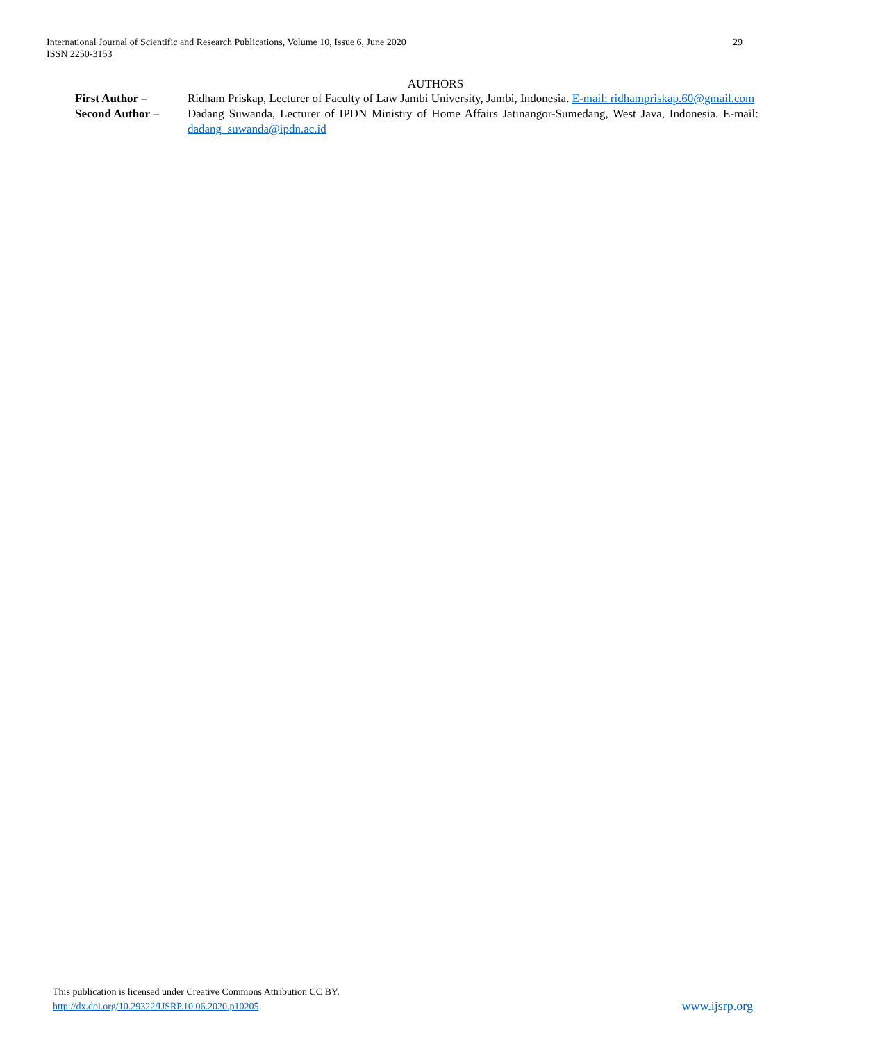International Journal of Scientific and Research Publications, Volume 10, Issue 6, June 2020
ISSN 2250-3153
29
AUTHORS
First Author – Ridham Priskap, Lecturer of Faculty of Law Jambi University, Jambi, Indonesia. E-mail: ridhampriskap.60@gmail.com
Second Author – Dadang Suwanda, Lecturer of IPDN Ministry of Home Affairs Jatinangor-Sumedang, West Java, Indonesia. E-mail: dadang_suwanda@ipdn.ac.id
This publication is licensed under Creative Commons Attribution CC BY.
http://dx.doi.org/10.29322/IJSRP.10.06.2020.p10205 www.ijsrp.org